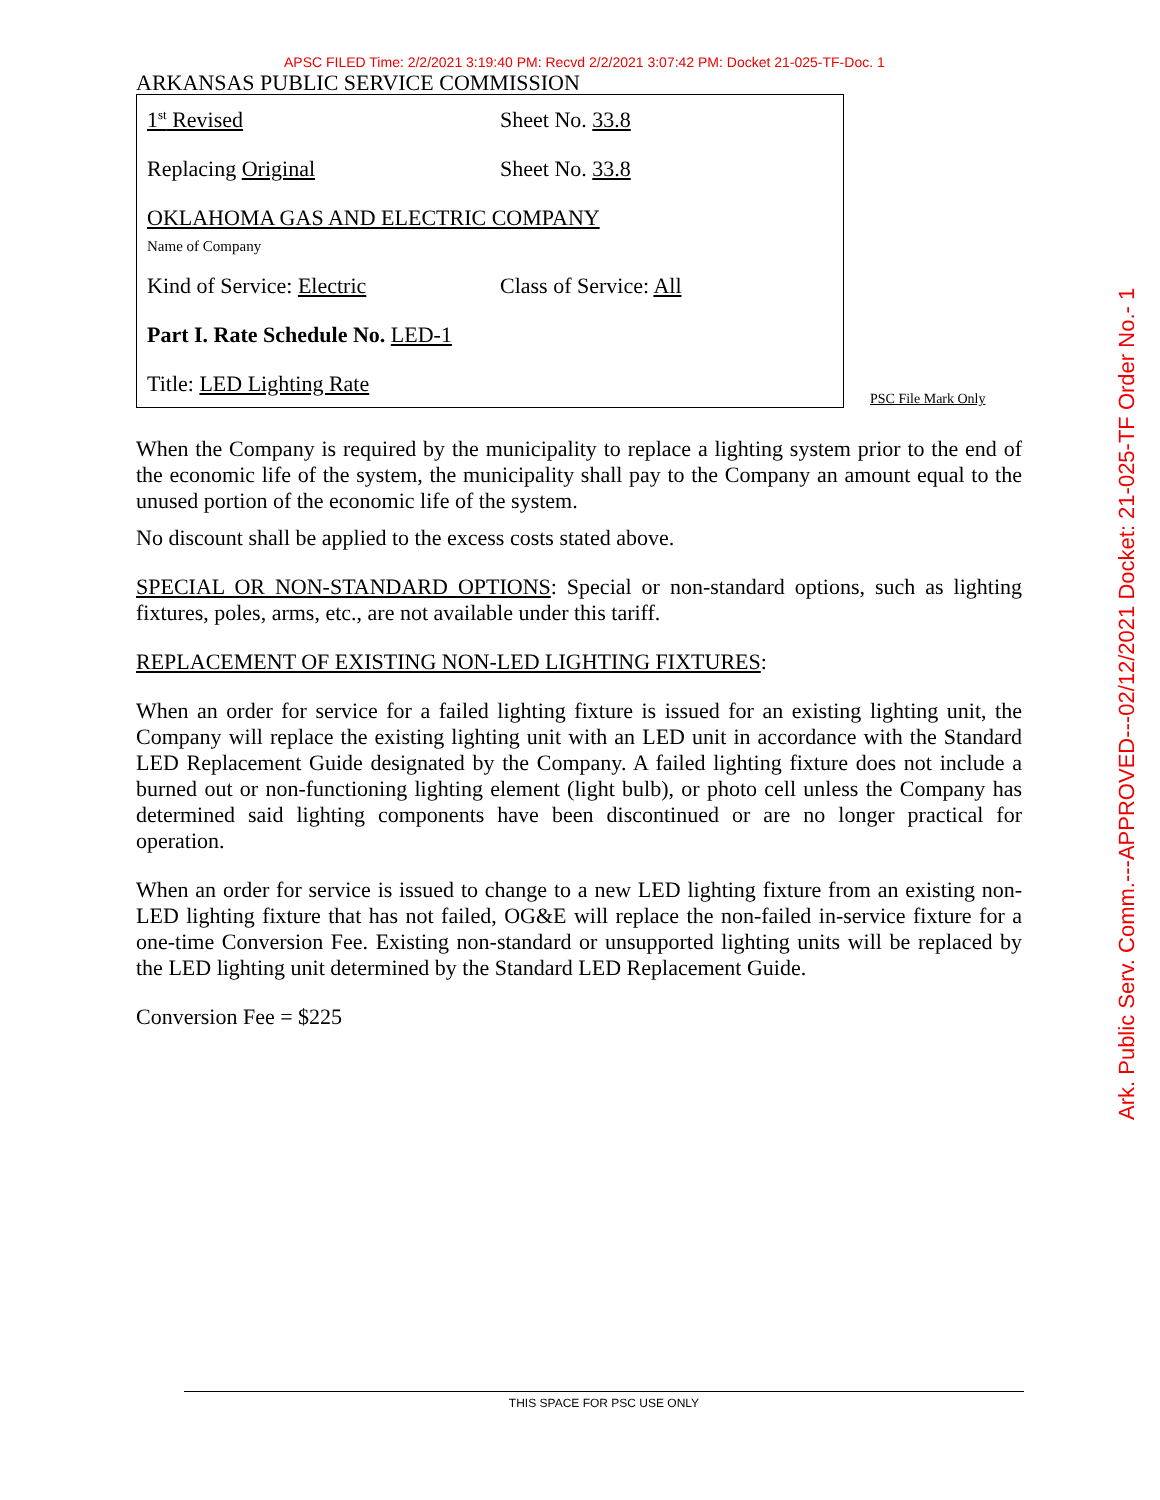APSC FILED Time: 2/2/2021 3:19:40 PM: Recvd 2/2/2021 3:07:42 PM: Docket 21-025-TF-Doc. 1
ARKANSAS PUBLIC SERVICE COMMISSION
1<sup>st</sup> Revised Sheet No. 33.8
Replacing Original Sheet No. 33.8
OKLAHOMA GAS AND ELECTRIC COMPANY
Name of Company
Kind of Service: Electric Class of Service: All
Part I. Rate Schedule No. LED-1
Title: LED Lighting Rate
PSC File Mark Only
When the Company is required by the municipality to replace a lighting system prior to the end of the economic life of the system, the municipality shall pay to the Company an amount equal to the unused portion of the economic life of the system.
No discount shall be applied to the excess costs stated above.
SPECIAL OR NON-STANDARD OPTIONS: Special or non-standard options, such as lighting fixtures, poles, arms, etc., are not available under this tariff.
REPLACEMENT OF EXISTING NON-LED LIGHTING FIXTURES:
When an order for service for a failed lighting fixture is issued for an existing lighting unit, the Company will replace the existing lighting unit with an LED unit in accordance with the Standard LED Replacement Guide designated by the Company. A failed lighting fixture does not include a burned out or non-functioning lighting element (light bulb), or photo cell unless the Company has determined said lighting components have been discontinued or are no longer practical for operation.
When an order for service is issued to change to a new LED lighting fixture from an existing non-LED lighting fixture that has not failed, OG&E will replace the non-failed in-service fixture for a one-time Conversion Fee. Existing non-standard or unsupported lighting units will be replaced by the LED lighting unit determined by the Standard LED Replacement Guide.
Conversion Fee = $225
Ark. Public Serv. Comm.---APPROVED---02/12/2021 Docket: 21-025-TF Order No.- 1
THIS SPACE FOR PSC USE ONLY